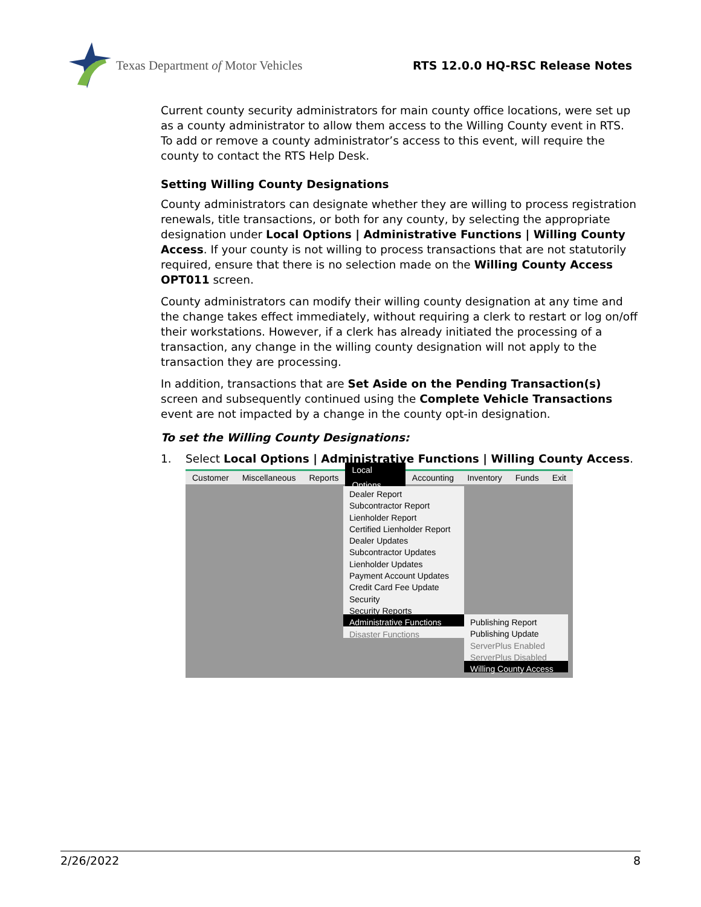Texas Department of Motor Vehicles
RTS 12.0.0 HQ-RSC Release Notes
Current county security administrators for main county office locations, were set up as a county administrator to allow them access to the Willing County event in RTS. To add or remove a county administrator’s access to this event, will require the county to contact the RTS Help Desk.
Setting Willing County Designations
County administrators can designate whether they are willing to process registration renewals, title transactions, or both for any county, by selecting the appropriate designation under Local Options | Administrative Functions | Willing County Access. If your county is not willing to process transactions that are not statutorily required, ensure that there is no selection made on the Willing County Access OPT011 screen.
County administrators can modify their willing county designation at any time and the change takes effect immediately, without requiring a clerk to restart or log on/off their workstations. However, if a clerk has already initiated the processing of a transaction, any change in the willing county designation will not apply to the transaction they are processing.
In addition, transactions that are Set Aside on the Pending Transaction(s) screen and subsequently continued using the Complete Vehicle Transactions event are not impacted by a change in the county opt-in designation.
To set the Willing County Designations:
1. Select Local Options | Administrative Functions | Willing County Access.
Customer Miscellaneous Reports Local Options Accounting Inventory Funds Exit
Dealer Report
Subcontractor Report
Lienholder Report
Certified Lienholder Report
Dealer Updates
Subcontractor Updates
Lienholder Updates
Payment Account Updates
Credit Card Fee Update
Security
Security Reports
Administrative Functions
Disaster Functions
Publishing Report
Publishing Update
ServerPlus Enabled
ServerPlus Disabled
Willing County Access
2/26/2022 8